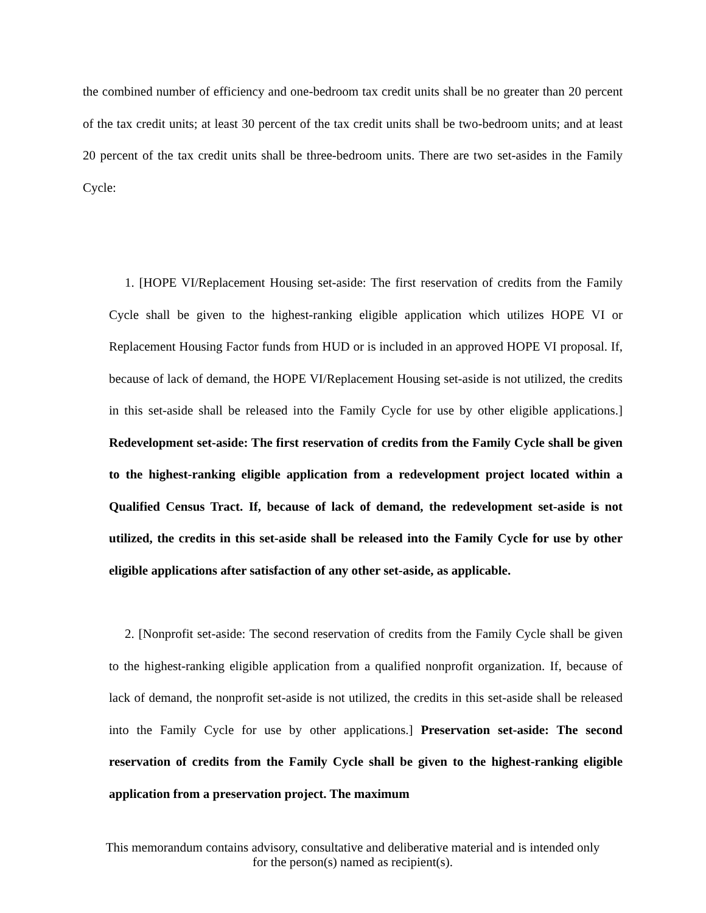the combined number of efficiency and one-bedroom tax credit units shall be no greater than 20 percent of the tax credit units; at least 30 percent of the tax credit units shall be two-bedroom units; and at least 20 percent of the tax credit units shall be three-bedroom units. There are two set-asides in the Family Cycle:
1. [HOPE VI/Replacement Housing set-aside: The first reservation of credits from the Family Cycle shall be given to the highest-ranking eligible application which utilizes HOPE VI or Replacement Housing Factor funds from HUD or is included in an approved HOPE VI proposal. If, because of lack of demand, the HOPE VI/Replacement Housing set-aside is not utilized, the credits in this set-aside shall be released into the Family Cycle for use by other eligible applications.] Redevelopment set-aside: The first reservation of credits from the Family Cycle shall be given to the highest-ranking eligible application from a redevelopment project located within a Qualified Census Tract. If, because of lack of demand, the redevelopment set-aside is not utilized, the credits in this set-aside shall be released into the Family Cycle for use by other eligible applications after satisfaction of any other set-aside, as applicable.
2. [Nonprofit set-aside: The second reservation of credits from the Family Cycle shall be given to the highest-ranking eligible application from a qualified nonprofit organization. If, because of lack of demand, the nonprofit set-aside is not utilized, the credits in this set-aside shall be released into the Family Cycle for use by other applications.] Preservation set-aside: The second reservation of credits from the Family Cycle shall be given to the highest-ranking eligible application from a preservation project. The maximum
This memorandum contains advisory, consultative and deliberative material and is intended only
for the person(s) named as recipient(s).